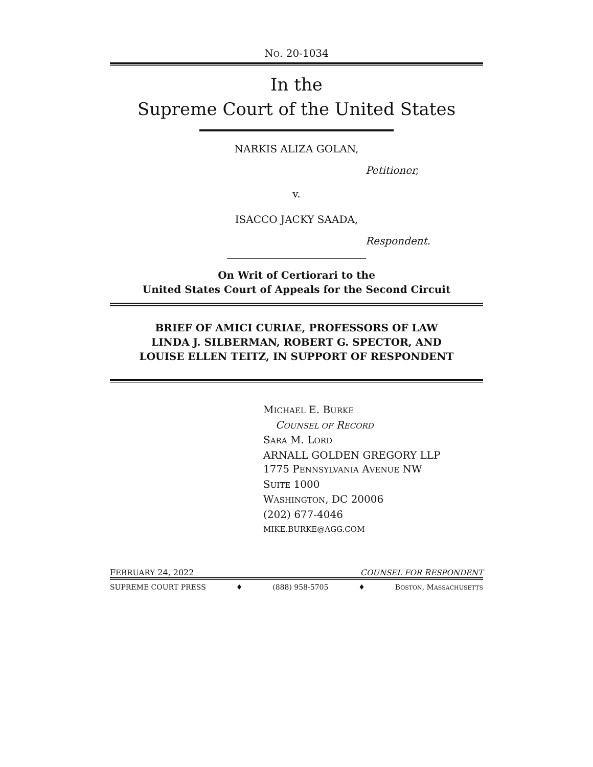NO. 20-1034
In the
Supreme Court of the United States
NARKIS ALIZA GOLAN,
Petitioner,
v.
ISACCO JACKY SAADA,
Respondent.
On Writ of Certiorari to the
United States Court of Appeals for the Second Circuit
BRIEF OF AMICI CURIAE, PROFESSORS OF LAW
LINDA J. SILBERMAN, ROBERT G. SPECTOR, AND
LOUISE ELLEN TEITZ, IN SUPPORT OF RESPONDENT
MICHAEL E. BURKE
COUNSEL OF RECORD
SARA M. LORD
ARNALL GOLDEN GREGORY LLP
1775 PENNSYLVANIA AVENUE NW
SUITE 1000
WASHINGTON, DC 20006
(202) 677-4046
MIKE.BURKE@AGG.COM
FEBRUARY 24, 2022 COUNSEL FOR RESPONDENT
SUPREME COURT PRESS ♦ (888) 958-5705 ♦ BOSTON, MASSACHUSETTS